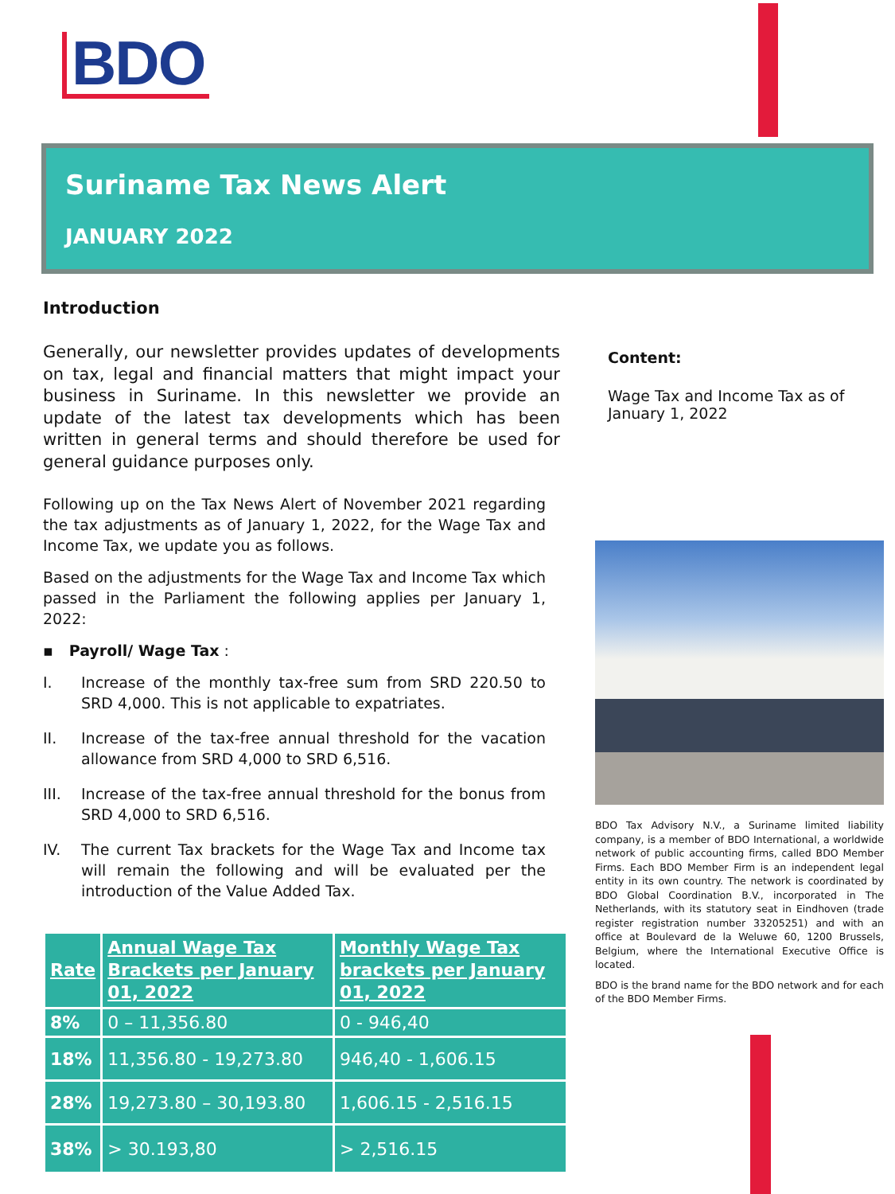BDO
Suriname Tax News Alert
JANUARY 2022
Introduction
Generally, our newsletter provides updates of developments on tax, legal and financial matters that might impact your business in Suriname. In this newsletter we provide an update of the latest tax developments which has been written in general terms and should therefore be used for general guidance purposes only.
Following up on the Tax News Alert of November 2021 regarding the tax adjustments as of January 1, 2022, for the Wage Tax and Income Tax, we update you as follows.
Based on the adjustments for the Wage Tax and Income Tax which passed in the Parliament the following applies per January 1, 2022:
▪ Payroll/ Wage Tax :
I. Increase of the monthly tax-free sum from SRD 220.50 to SRD 4,000. This is not applicable to expatriates.
II. Increase of the tax-free annual threshold for the vacation allowance from SRD 4,000 to SRD 6,516.
III. Increase of the tax-free annual threshold for the bonus from SRD 4,000 to SRD 6,516.
IV. The current Tax brackets for the Wage Tax and Income tax will remain the following and will be evaluated per the introduction of the Value Added Tax.
| Rate | Annual Wage Tax Brackets per January 01, 2022 | Monthly Wage Tax brackets per January 01, 2022 |
| --- | --- | --- |
| 8% | 0 – 11,356.80 | 0 - 946,40 |
| 18% | 11,356.80 - 19,273.80 | 946,40 - 1,606.15 |
| 28% | 19,273.80 – 30,193.80 | 1,606.15 - 2,516.15 |
| 38% | > 30.193,80 | > 2,516.15 |
Content:
Wage Tax and Income Tax as of January 1, 2022
BDO Tax Advisory N.V., a Suriname limited liability company, is a member of BDO International, a worldwide network of public accounting firms, called BDO Member Firms. Each BDO Member Firm is an independent legal entity in its own country. The network is coordinated by BDO Global Coordination B.V., incorporated in The Netherlands, with its statutory seat in Eindhoven (trade register registration number 33205251) and with an office at Boulevard de la Weluwe 60, 1200 Brussels, Belgium, where the International Executive Office is located.
BDO is the brand name for the BDO network and for each of the BDO Member Firms.